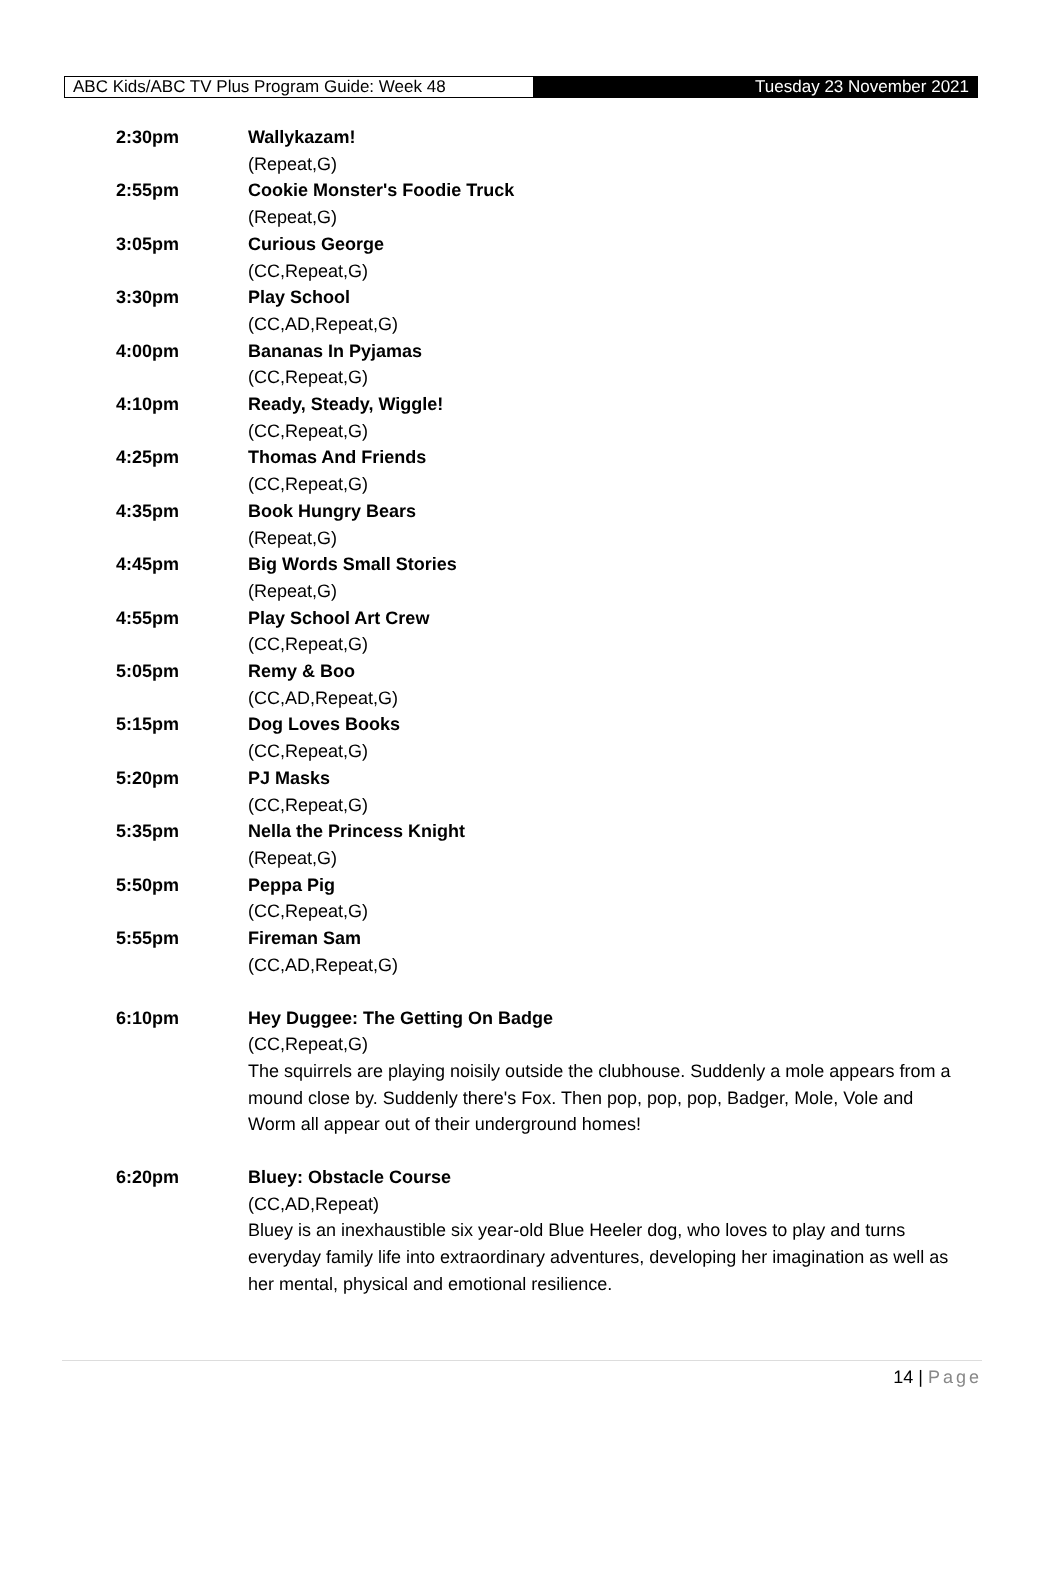ABC Kids/ABC TV Plus Program Guide: Week 48 Tuesday 23 November 2021
2:30pm Wallykazam!
(Repeat,G)
2:55pm Cookie Monster's Foodie Truck
(Repeat,G)
3:05pm Curious George
(CC,Repeat,G)
3:30pm Play School
(CC,AD,Repeat,G)
4:00pm Bananas In Pyjamas
(CC,Repeat,G)
4:10pm Ready, Steady, Wiggle!
(CC,Repeat,G)
4:25pm Thomas And Friends
(CC,Repeat,G)
4:35pm Book Hungry Bears
(Repeat,G)
4:45pm Big Words Small Stories
(Repeat,G)
4:55pm Play School Art Crew
(CC,Repeat,G)
5:05pm Remy & Boo
(CC,AD,Repeat,G)
5:15pm Dog Loves Books
(CC,Repeat,G)
5:20pm PJ Masks
(CC,Repeat,G)
5:35pm Nella the Princess Knight
(Repeat,G)
5:50pm Peppa Pig
(CC,Repeat,G)
5:55pm Fireman Sam
(CC,AD,Repeat,G)
6:10pm Hey Duggee: The Getting On Badge
(CC,Repeat,G)
The squirrels are playing noisily outside the clubhouse. Suddenly a mole appears from a mound close by. Suddenly there's Fox. Then pop, pop, pop, Badger, Mole, Vole and Worm all appear out of their underground homes!
6:20pm Bluey: Obstacle Course
(CC,AD,Repeat)
Bluey is an inexhaustible six year-old Blue Heeler dog, who loves to play and turns everyday family life into extraordinary adventures, developing her imagination as well as her mental, physical and emotional resilience.
14 | Page